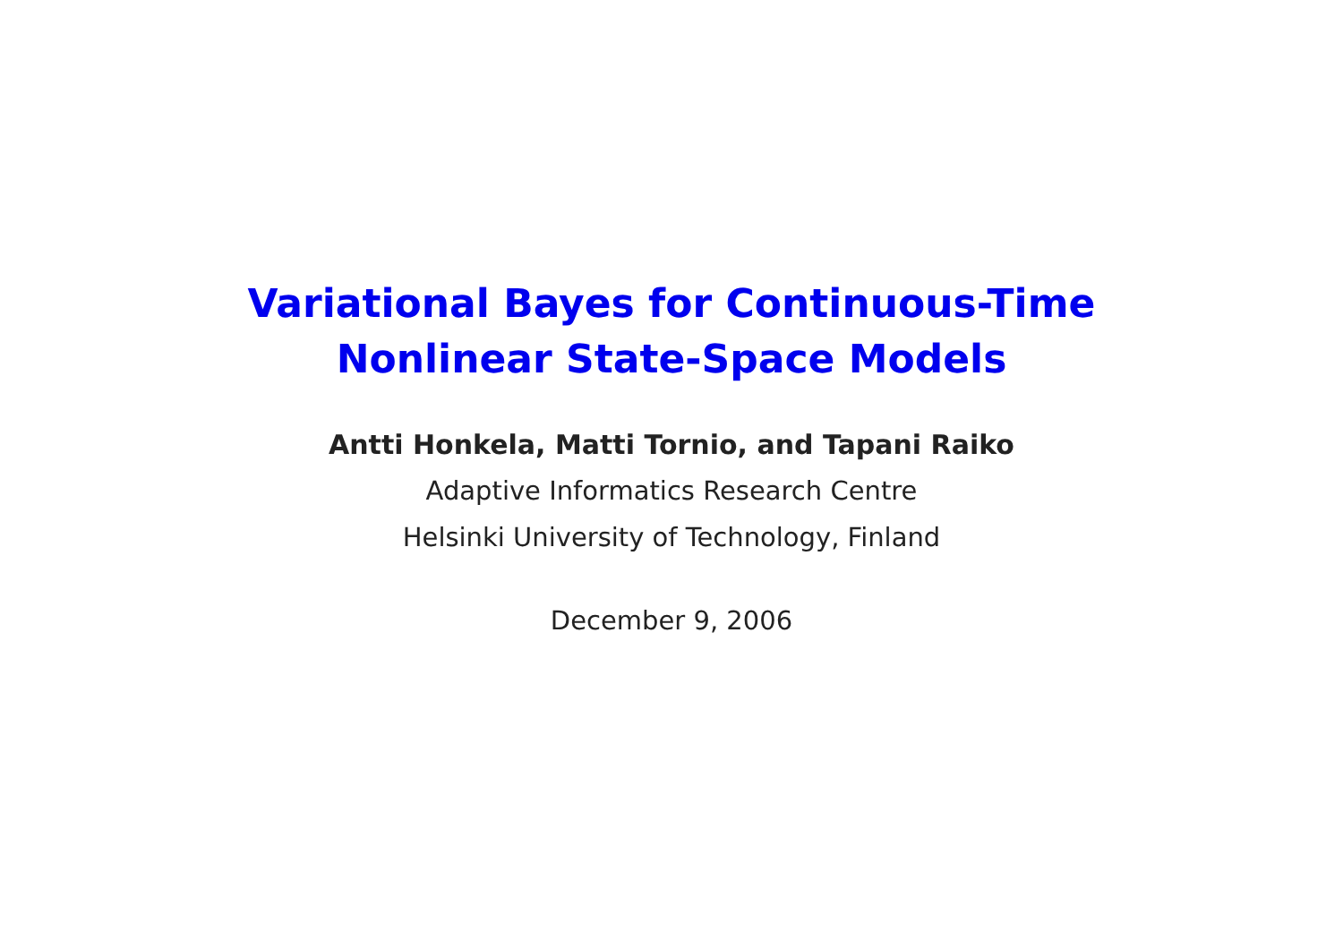Variational Bayes for Continuous-Time
Nonlinear State-Space Models
Antti Honkela, Matti Tornio, and Tapani Raiko
Adaptive Informatics Research Centre
Helsinki University of Technology, Finland
December 9, 2006